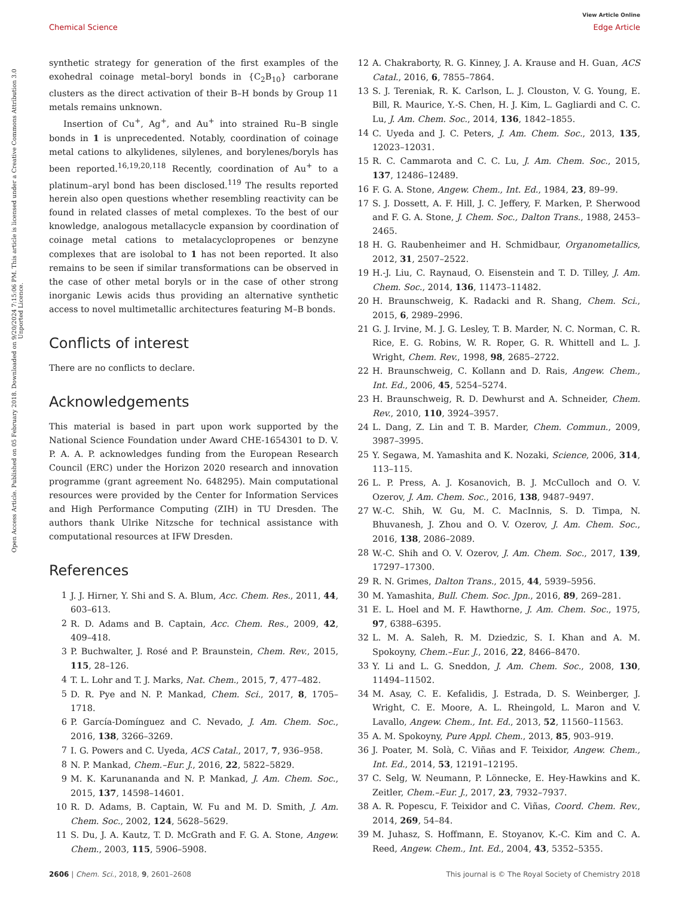View Article Online
Chemical Science Edge Article
Open Access Article. Published on 05 February 2018. Downloaded on 9/20/2024 7:15:06 PM. This article is licensed under a Creative Commons Attribution 3.0 Unported Licence.
synthetic strategy for generation of the first examples of the exohedral coinage metal–boryl bonds in {C<sub>2</sub>B<sub>10</sub>} carborane clusters as the direct activation of their B–H bonds by Group 11 metals remains unknown.
Insertion of Cu<sup>+</sup>, Ag<sup>+</sup>, and Au<sup>+</sup> into strained Ru–B single bonds in 1 is unprecedented. Notably, coordination of coinage metal cations to alkylidenes, silylenes, and borylenes/boryls has been reported.<sup>16,19,20,118</sup> Recently, coordination of Au<sup>+</sup> to a platinum–aryl bond has been disclosed.<sup>119</sup> The results reported herein also open questions whether resembling reactivity can be found in related classes of metal complexes. To the best of our knowledge, analogous metallacycle expansion by coordination of coinage metal cations to metalacyclopropenes or benzyne complexes that are isolobal to 1 has not been reported. It also remains to be seen if similar transformations can be observed in the case of other metal boryls or in the case of other strong inorganic Lewis acids thus providing an alternative synthetic access to novel multimetallic architectures featuring M–B bonds.
Conflicts of interest
There are no conflicts to declare.
Acknowledgements
This material is based in part upon work supported by the National Science Foundation under Award CHE-1654301 to D. V. P. A. A. P. acknowledges funding from the European Research Council (ERC) under the Horizon 2020 research and innovation programme (grant agreement No. 648295). Main computational resources were provided by the Center for Information Services and High Performance Computing (ZIH) in TU Dresden. The authors thank Ulrike Nitzsche for technical assistance with computational resources at IFW Dresden.
References
1 J. J. Hirner, Y. Shi and S. A. Blum, Acc. Chem. Res., 2011, 44, 603–613.
2 R. D. Adams and B. Captain, Acc. Chem. Res., 2009, 42, 409–418.
3 P. Buchwalter, J. Rosé and P. Braunstein, Chem. Rev., 2015, 115, 28–126.
4 T. L. Lohr and T. J. Marks, Nat. Chem., 2015, 7, 477–482.
5 D. R. Pye and N. P. Mankad, Chem. Sci., 2017, 8, 1705–1718.
6 P. García-Domínguez and C. Nevado, J. Am. Chem. Soc., 2016, 138, 3266–3269.
7 I. G. Powers and C. Uyeda, ACS Catal., 2017, 7, 936–958.
8 N. P. Mankad, Chem.–Eur. J., 2016, 22, 5822–5829.
9 M. K. Karunananda and N. P. Mankad, J. Am. Chem. Soc., 2015, 137, 14598–14601.
10 R. D. Adams, B. Captain, W. Fu and M. D. Smith, J. Am. Chem. Soc., 2002, 124, 5628–5629.
11 S. Du, J. A. Kautz, T. D. McGrath and F. G. A. Stone, Angew. Chem., 2003, 115, 5906–5908.
12 A. Chakraborty, R. G. Kinney, J. A. Krause and H. Guan, ACS Catal., 2016, 6, 7855–7864.
13 S. J. Tereniak, R. K. Carlson, L. J. Clouston, V. G. Young, E. Bill, R. Maurice, Y.-S. Chen, H. J. Kim, L. Gagliardi and C. C. Lu, J. Am. Chem. Soc., 2014, 136, 1842–1855.
14 C. Uyeda and J. C. Peters, J. Am. Chem. Soc., 2013, 135, 12023–12031.
15 R. C. Cammarota and C. C. Lu, J. Am. Chem. Soc., 2015, 137, 12486–12489.
16 F. G. A. Stone, Angew. Chem., Int. Ed., 1984, 23, 89–99.
17 S. J. Dossett, A. F. Hill, J. C. Jeffery, F. Marken, P. Sherwood and F. G. A. Stone, J. Chem. Soc., Dalton Trans., 1988, 2453–2465.
18 H. G. Raubenheimer and H. Schmidbaur, Organometallics, 2012, 31, 2507–2522.
19 H.-J. Liu, C. Raynaud, O. Eisenstein and T. D. Tilley, J. Am. Chem. Soc., 2014, 136, 11473–11482.
20 H. Braunschweig, K. Radacki and R. Shang, Chem. Sci., 2015, 6, 2989–2996.
21 G. J. Irvine, M. J. G. Lesley, T. B. Marder, N. C. Norman, C. R. Rice, E. G. Robins, W. R. Roper, G. R. Whittell and L. J. Wright, Chem. Rev., 1998, 98, 2685–2722.
22 H. Braunschweig, C. Kollann and D. Rais, Angew. Chem., Int. Ed., 2006, 45, 5254–5274.
23 H. Braunschweig, R. D. Dewhurst and A. Schneider, Chem. Rev., 2010, 110, 3924–3957.
24 L. Dang, Z. Lin and T. B. Marder, Chem. Commun., 2009, 3987–3995.
25 Y. Segawa, M. Yamashita and K. Nozaki, Science, 2006, 314, 113–115.
26 L. P. Press, A. J. Kosanovich, B. J. McCulloch and O. V. Ozerov, J. Am. Chem. Soc., 2016, 138, 9487–9497.
27 W.-C. Shih, W. Gu, M. C. MacInnis, S. D. Timpa, N. Bhuvanesh, J. Zhou and O. V. Ozerov, J. Am. Chem. Soc., 2016, 138, 2086–2089.
28 W.-C. Shih and O. V. Ozerov, J. Am. Chem. Soc., 2017, 139, 17297–17300.
29 R. N. Grimes, Dalton Trans., 2015, 44, 5939–5956.
30 M. Yamashita, Bull. Chem. Soc. Jpn., 2016, 89, 269–281.
31 E. L. Hoel and M. F. Hawthorne, J. Am. Chem. Soc., 1975, 97, 6388–6395.
32 L. M. A. Saleh, R. M. Dziedzic, S. I. Khan and A. M. Spokoyny, Chem.–Eur. J., 2016, 22, 8466–8470.
33 Y. Li and L. G. Sneddon, J. Am. Chem. Soc., 2008, 130, 11494–11502.
34 M. Asay, C. E. Kefalidis, J. Estrada, D. S. Weinberger, J. Wright, C. E. Moore, A. L. Rheingold, L. Maron and V. Lavallo, Angew. Chem., Int. Ed., 2013, 52, 11560–11563.
35 A. M. Spokoyny, Pure Appl. Chem., 2013, 85, 903–919.
36 J. Poater, M. Solà, C. Viñas and F. Teixidor, Angew. Chem., Int. Ed., 2014, 53, 12191–12195.
37 C. Selg, W. Neumann, P. Lönnecke, E. Hey-Hawkins and K. Zeitler, Chem.–Eur. J., 2017, 23, 7932–7937.
38 A. R. Popescu, F. Teixidor and C. Viñas, Coord. Chem. Rev., 2014, 269, 54–84.
39 M. Juhasz, S. Hoffmann, E. Stoyanov, K.-C. Kim and C. A. Reed, Angew. Chem., Int. Ed., 2004, 43, 5352–5355.
2606 | Chem. Sci., 2018, 9, 2601–2608 This journal is © The Royal Society of Chemistry 2018